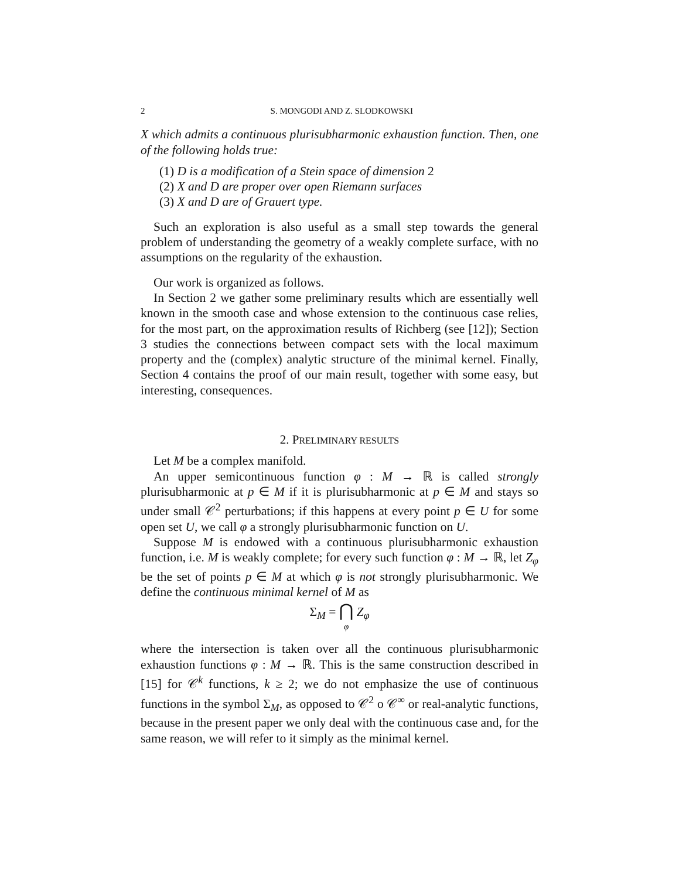2 S. MONGODI AND Z. SLODKOWSKI
X which admits a continuous plurisubharmonic exhaustion function. Then, one of the following holds true:
(1) D is a modification of a Stein space of dimension 2
(2) X and D are proper over open Riemann surfaces
(3) X and D are of Grauert type.
Such an exploration is also useful as a small step towards the general problem of understanding the geometry of a weakly complete surface, with no assumptions on the regularity of the exhaustion.
Our work is organized as follows.
In Section 2 we gather some preliminary results which are essentially well known in the smooth case and whose extension to the continuous case relies, for the most part, on the approximation results of Richberg (see [12]); Section 3 studies the connections between compact sets with the local maximum property and the (complex) analytic structure of the minimal kernel. Finally, Section 4 contains the proof of our main result, together with some easy, but interesting, consequences.
2. PRELIMINARY RESULTS
Let M be a complex manifold.
An upper semicontinuous function φ : M → ℝ is called strongly plurisubharmonic at p ∈ M if it is plurisubharmonic at p ∈ M and stays so under small 𝒞<sup>2</sup> perturbations; if this happens at every point p ∈ U for some open set U, we call φ a strongly plurisubharmonic function on U.
Suppose M is endowed with a continuous plurisubharmonic exhaustion function, i.e. M is weakly complete; for every such function φ : M → ℝ, let Z<sub>φ</sub> be the set of points p ∈ M at which φ is not strongly plurisubharmonic. We define the continuous minimal kernel of M as
Σ<sub>M</sub> = ⋂
φ Z<sub>φ</sub>
where the intersection is taken over all the continuous plurisubharmonic exhaustion functions φ : M → ℝ. This is the same construction described in [15] for 𝒞<sup>k</sup> functions, k ≥ 2; we do not emphasize the use of continuous functions in the symbol Σ<sub>M</sub>, as opposed to 𝒞<sup>2</sup> o 𝒞<sup>∞</sup> or real-analytic functions, because in the present paper we only deal with the continuous case and, for the same reason, we will refer to it simply as the minimal kernel.